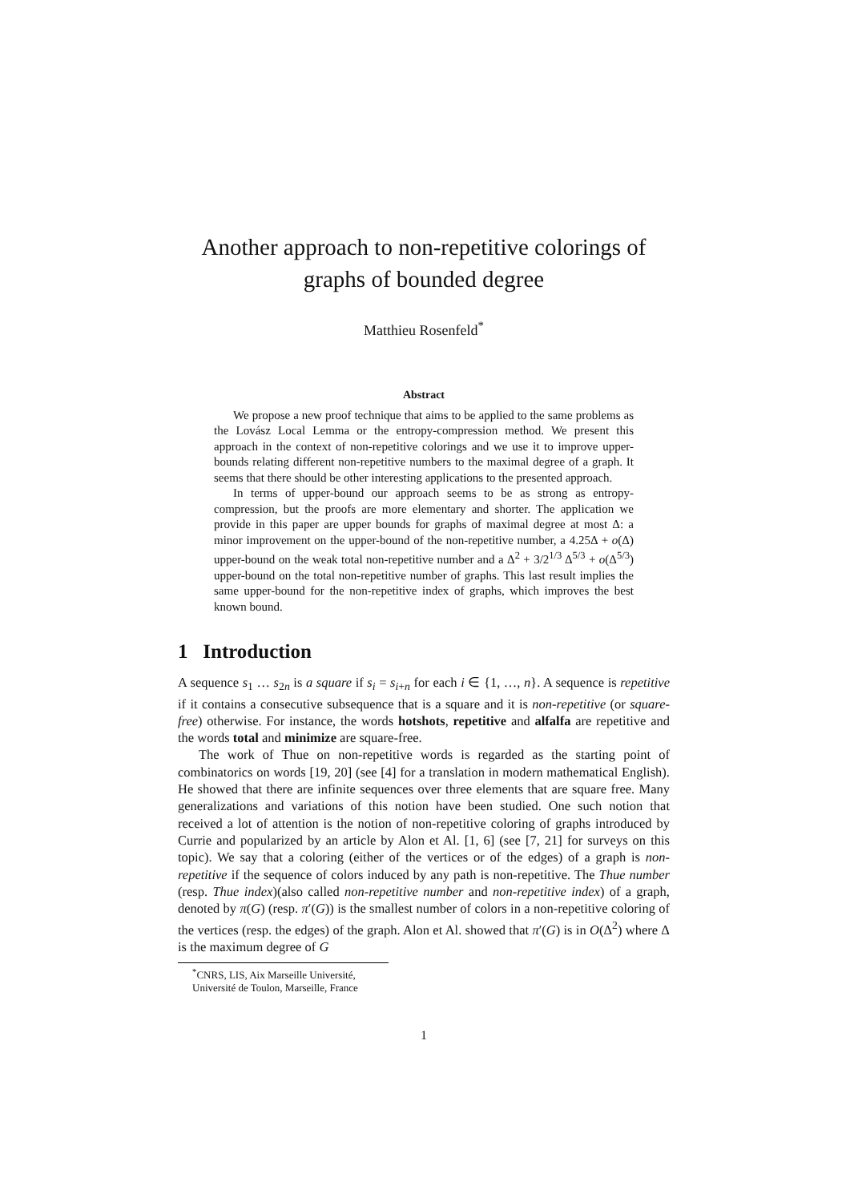Another approach to non-repetitive colorings of graphs of bounded degree
Matthieu Rosenfeld<sup>*</sup>
Abstract
We propose a new proof technique that aims to be applied to the same problems as the Lovász Local Lemma or the entropy-compression method. We present this approach in the context of non-repetitive colorings and we use it to improve upper-bounds relating different non-repetitive numbers to the maximal degree of a graph. It seems that there should be other interesting applications to the presented approach.
In terms of upper-bound our approach seems to be as strong as entropy-compression, but the proofs are more elementary and shorter. The application we provide in this paper are upper bounds for graphs of maximal degree at most Δ: a minor improvement on the upper-bound of the non-repetitive number, a 4.25Δ + o(Δ) upper-bound on the weak total non-repetitive number and a Δ<sup>2</sup> + 3/2<sup>1/3</sup> Δ<sup>5/3</sup> + o(Δ<sup>5/3</sup>) upper-bound on the total non-repetitive number of graphs. This last result implies the same upper-bound for the non-repetitive index of graphs, which improves the best known bound.
1 Introduction
A sequence s<sub>1</sub> … s<sub>2n</sub> is a square if s<sub>i</sub> = s<sub>i+n</sub> for each i ∈ {1, …, n}. A sequence is repetitive if it contains a consecutive subsequence that is a square and it is non-repetitive (or square-free) otherwise. For instance, the words hotshots, repetitive and alfalfa are repetitive and the words total and minimize are square-free.
The work of Thue on non-repetitive words is regarded as the starting point of combinatorics on words [19, 20] (see [4] for a translation in modern mathematical English). He showed that there are infinite sequences over three elements that are square free. Many generalizations and variations of this notion have been studied. One such notion that received a lot of attention is the notion of non-repetitive coloring of graphs introduced by Currie and popularized by an article by Alon et Al. [1, 6] (see [7, 21] for surveys on this topic). We say that a coloring (either of the vertices or of the edges) of a graph is non-repetitive if the sequence of colors induced by any path is non-repetitive. The Thue number (resp. Thue index)(also called non-repetitive number and non-repetitive index) of a graph, denoted by π(G) (resp. π′(G)) is the smallest number of colors in a non-repetitive coloring of the vertices (resp. the edges) of the graph. Alon et Al. showed that π′(G) is in O(Δ<sup>2</sup>) where Δ is the maximum degree of G
<sup>*</sup> CNRS, LIS, Aix Marseille Université, Université de Toulon, Marseille, France
1